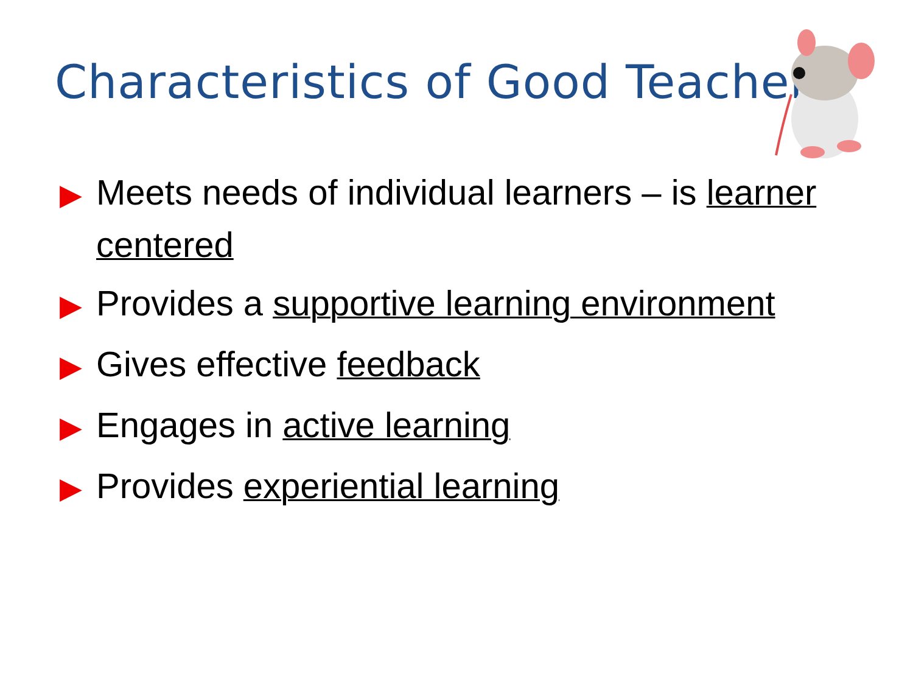Characteristics of Good Teachers
▶ Meets needs of individual learners – is learner centered
▶ Provides a supportive learning environment
▶ Gives effective feedback
▶ Engages in active learning
▶ Provides experiential learning